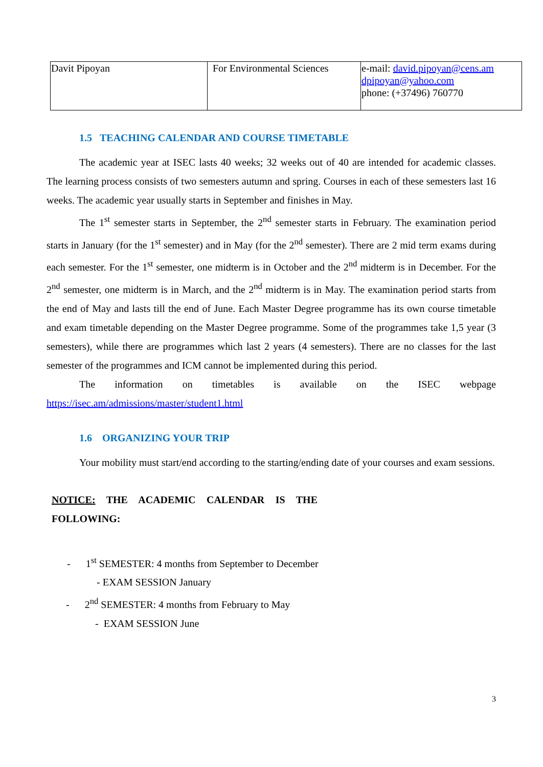| Davit Pipoyan | For Environmental Sciences | e-mail: david.pipoyan@cens.am dpipoyan@yahoo.com phone: (+37496) 760770 |
1.5 TEACHING CALENDAR AND COURSE TIMETABLE
The academic year at ISEC lasts 40 weeks; 32 weeks out of 40 are intended for academic classes. The learning process consists of two semesters autumn and spring. Courses in each of these semesters last 16 weeks. The academic year usually starts in September and finishes in May.
The 1<sup>st</sup> semester starts in September, the 2<sup>nd</sup> semester starts in February. The examination period starts in January (for the 1<sup>st</sup> semester) and in May (for the 2<sup>nd</sup> semester). There are 2 mid term exams during each semester. For the 1<sup>st</sup> semester, one midterm is in October and the 2<sup>nd</sup> midterm is in December. For the 2<sup>nd</sup> semester, one midterm is in March, and the 2<sup>nd</sup> midterm is in May. The examination period starts from the end of May and lasts till the end of June. Each Master Degree programme has its own course timetable and exam timetable depending on the Master Degree programme. Some of the programmes take 1,5 year (3 semesters), while there are programmes which last 2 years (4 semesters). There are no classes for the last semester of the programmes and ICM cannot be implemented during this period.
The information on timetables is available on the ISEC webpage
https://isec.am/admissions/master/student1.html
1.6 ORGANIZING YOUR TRIP
Your mobility must start/end according to the starting/ending date of your courses and exam sessions.
NOTICE: THE ACADEMIC CALENDAR IS THE FOLLOWING:
- 1<sup>st</sup> SEMESTER: 4 months from September to December
- EXAM SESSION January
- 2<sup>nd</sup> SEMESTER: 4 months from February to May
- EXAM SESSION June
3